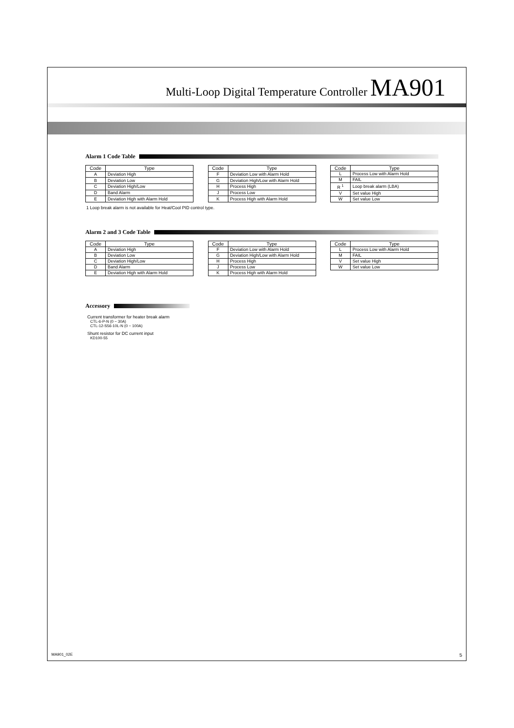Multi-Loop Digital Temperature Controller MA901
Alarm 1 Code Table
| Code | Type |
| --- | --- |
| A | Deviation High |
| B | Deviation Low |
| C | Deviation High/Low |
| D | Band Alarm |
| E | Deviation High with Alarm Hold |
| Code | Type |
| --- | --- |
| F | Deviation Low with Alarm Hold |
| G | Deviation High/Low with Alarm Hold |
| H | Process High |
| J | Process Low |
| K | Process High with Alarm Hold |
| Code | Type |
| --- | --- |
| L | Process Low with Alarm Hold |
| M | FAIL |
| R <sup>1</sup> | Loop break alarm (LBA) |
| V | Set value High |
| W | Set value Low |
1 Loop break alarm is not available for Heat/Cool PID control type.
Alarm 2 and 3 Code Table
| Code | Type |
| --- | --- |
| A | Deviation High |
| B | Deviation Low |
| C | Deviation High/Low |
| D | Band Alarm |
| E | Deviation High with Alarm Hold |
| Code | Type |
| --- | --- |
| F | Deviation Low with Alarm Hold |
| G | Deviation High/Low with Alarm Hold |
| H | Process High |
| J | Process Low |
| K | Process High with Alarm Hold |
| Code | Type |
| --- | --- |
| L | Process Low with Alarm Hold |
| M | FAIL |
| V | Set value High |
| W | Set value Low |
Accessory
Current transformer for heater break alarm
CTL-6-P-N (0 − 30A)
CTL-12-S56-10L-N (0 − 100A)
Shunt resistor for DC current input
KD100-55
MA901_02E 5